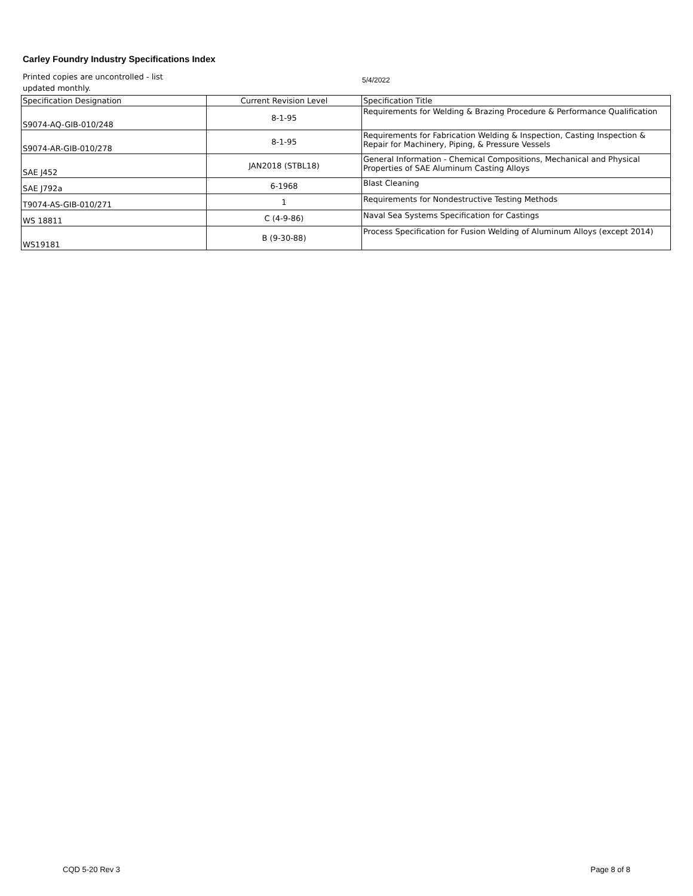Carley Foundry Industry Specifications Index
Printed copies are uncontrolled - list
updated monthly.
5/4/2022
| Specification Designation | Current Revision Level | Specification Title |
| --- | --- | --- |
| S9074-AQ-GIB-010/248 | 8-1-95 | Requirements for Welding & Brazing Procedure & Performance Qualification |
| S9074-AR-GIB-010/278 | 8-1-95 | Requirements for Fabrication Welding & Inspection, Casting Inspection & Repair for Machinery, Piping, & Pressure Vessels |
| SAE J452 | JAN2018 (STBL18) | General Information - Chemical Compositions, Mechanical and Physical Properties of SAE Aluminum Casting Alloys |
| SAE J792a | 6-1968 | Blast Cleaning |
| T9074-AS-GIB-010/271 | 1 | Requirements for Nondestructive Testing Methods |
| WS 18811 | C (4-9-86) | Naval Sea Systems Specification for Castings |
| WS19181 | B (9-30-88) | Process Specification for Fusion Welding of Aluminum Alloys (except 2014) |
CQD 5-20 Rev 3 Page 8 of 8